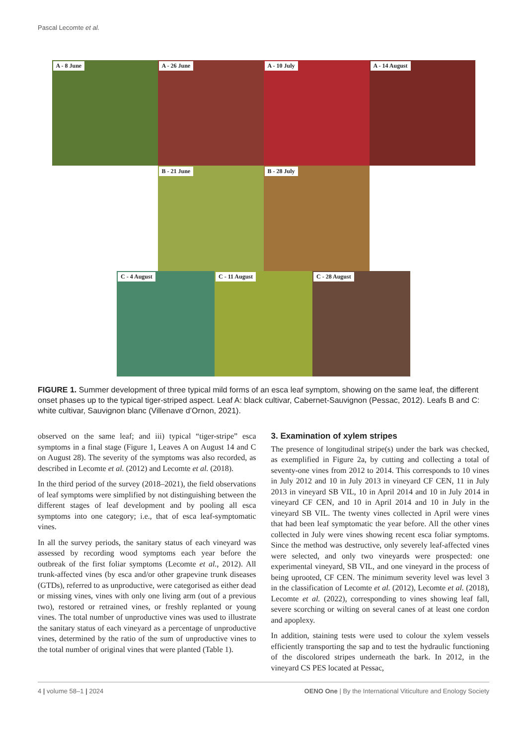Pascal Lecomte et al.
A - 8 June
A - 26 June
A - 10 July
A - 14 August
B - 21 June
B - 28 July
C - 4 August
C - 11 August
C - 28 August
FIGURE 1. Summer development of three typical mild forms of an esca leaf symptom, showing on the same leaf, the different onset phases up to the typical tiger-striped aspect. Leaf A: black cultivar, Cabernet-Sauvignon (Pessac, 2012). Leafs B and C: white cultivar, Sauvignon blanc (Villenave d’Ornon, 2021).
observed on the same leaf; and iii) typical “tiger-stripe” esca symptoms in a final stage (Figure 1, Leaves A on August 14 and C on August 28). The severity of the symptoms was also recorded, as described in Lecomte et al. (2012) and Lecomte et al. (2018).
In the third period of the survey (2018–2021), the field observations of leaf symptoms were simplified by not distinguishing between the different stages of leaf development and by pooling all esca symptoms into one category; i.e., that of esca leaf-symptomatic vines.
In all the survey periods, the sanitary status of each vineyard was assessed by recording wood symptoms each year before the outbreak of the first foliar symptoms (Lecomte et al., 2012). All trunk-affected vines (by esca and/or other grapevine trunk diseases (GTDs), referred to as unproductive, were categorised as either dead or missing vines, vines with only one living arm (out of a previous two), restored or retrained vines, or freshly replanted or young vines. The total number of unproductive vines was used to illustrate the sanitary status of each vineyard as a percentage of unproductive vines, determined by the ratio of the sum of unproductive vines to the total number of original vines that were planted (Table 1).
3. Examination of xylem stripes
The presence of longitudinal stripe(s) under the bark was checked, as exemplified in Figure 2a, by cutting and collecting a total of seventy-one vines from 2012 to 2014. This corresponds to 10 vines in July 2012 and 10 in July 2013 in vineyard CF CEN, 11 in July 2013 in vineyard SB VIL, 10 in April 2014 and 10 in July 2014 in vineyard CF CEN, and 10 in April 2014 and 10 in July in the vineyard SB VIL. The twenty vines collected in April were vines that had been leaf symptomatic the year before. All the other vines collected in July were vines showing recent esca foliar symptoms. Since the method was destructive, only severely leaf-affected vines were selected, and only two vineyards were prospected: one experimental vineyard, SB VIL, and one vineyard in the process of being uprooted, CF CEN. The minimum severity level was level 3 in the classification of Lecomte et al. (2012), Lecomte et al. (2018), Lecomte et al. (2022), corresponding to vines showing leaf fall, severe scorching or wilting on several canes of at least one cordon and apoplexy.
In addition, staining tests were used to colour the xylem vessels efficiently transporting the sap and to test the hydraulic functioning of the discolored stripes underneath the bark. In 2012, in the vineyard CS PES located at Pessac,
4 | volume 58–1 | 2024 OENO One | By the International Viticulture and Enology Society